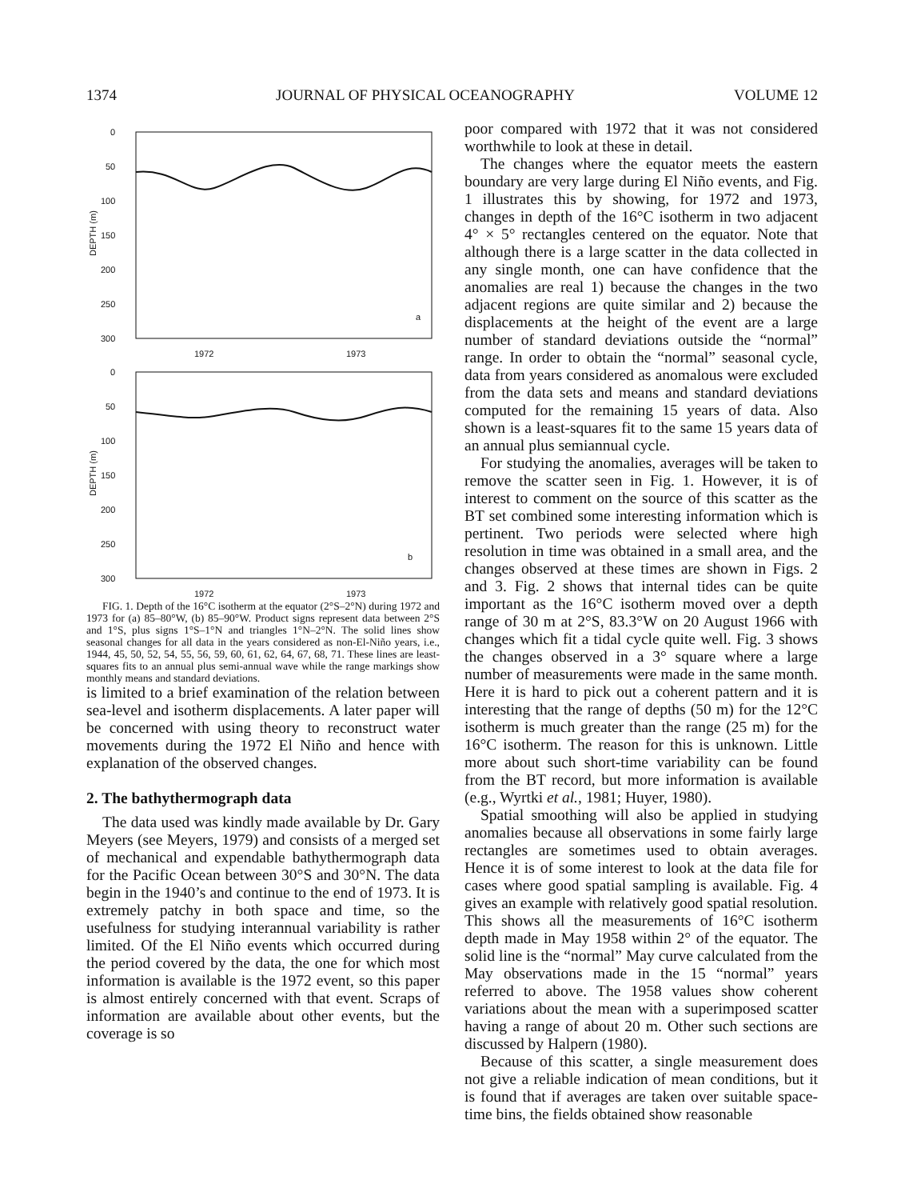1374 JOURNAL OF PHYSICAL OCEANOGRAPHY VOLUME 12
0
50
100
150
200
250
300
DEPTH (m)
1972
1973
a
0
50
100
150
200
250
300
DEPTH (m)
1972
1973
b
FIG. 1. Depth of the 16°C isotherm at the equator (2°S–2°N) during 1972 and 1973 for (a) 85–80°W, (b) 85–90°W. Product signs represent data between 2°S and 1°S, plus signs 1°S–1°N and triangles 1°N–2°N. The solid lines show seasonal changes for all data in the years considered as non-El-Niño years, i.e., 1944, 45, 50, 52, 54, 55, 56, 59, 60, 61, 62, 64, 67, 68, 71. These lines are least-squares fits to an annual plus semi-annual wave while the range markings show monthly means and standard deviations.
is limited to a brief examination of the relation between sea-level and isotherm displacements. A later paper will be concerned with using theory to reconstruct water movements during the 1972 El Niño and hence with explanation of the observed changes.
2. The bathythermograph data
The data used was kindly made available by Dr. Gary Meyers (see Meyers, 1979) and consists of a merged set of mechanical and expendable bathythermograph data for the Pacific Ocean between 30°S and 30°N. The data begin in the 1940’s and continue to the end of 1973. It is extremely patchy in both space and time, so the usefulness for studying interannual variability is rather limited. Of the El Niño events which occurred during the period covered by the data, the one for which most information is available is the 1972 event, so this paper is almost entirely concerned with that event. Scraps of information are available about other events, but the coverage is so
poor compared with 1972 that it was not considered worthwhile to look at these in detail.
The changes where the equator meets the eastern boundary are very large during El Niño events, and Fig. 1 illustrates this by showing, for 1972 and 1973, changes in depth of the 16°C isotherm in two adjacent 4° × 5° rectangles centered on the equator. Note that although there is a large scatter in the data collected in any single month, one can have confidence that the anomalies are real 1) because the changes in the two adjacent regions are quite similar and 2) because the displacements at the height of the event are a large number of standard deviations outside the “normal” range. In order to obtain the “normal” seasonal cycle, data from years considered as anomalous were excluded from the data sets and means and standard deviations computed for the remaining 15 years of data. Also shown is a least-squares fit to the same 15 years data of an annual plus semiannual cycle.
For studying the anomalies, averages will be taken to remove the scatter seen in Fig. 1. However, it is of interest to comment on the source of this scatter as the BT set combined some interesting information which is pertinent. Two periods were selected where high resolution in time was obtained in a small area, and the changes observed at these times are shown in Figs. 2 and 3. Fig. 2 shows that internal tides can be quite important as the 16°C isotherm moved over a depth range of 30 m at 2°S, 83.3°W on 20 August 1966 with changes which fit a tidal cycle quite well. Fig. 3 shows the changes observed in a 3° square where a large number of measurements were made in the same month. Here it is hard to pick out a coherent pattern and it is interesting that the range of depths (50 m) for the 12°C isotherm is much greater than the range (25 m) for the 16°C isotherm. The reason for this is unknown. Little more about such short-time variability can be found from the BT record, but more information is available (e.g., Wyrtki et al., 1981; Huyer, 1980).
Spatial smoothing will also be applied in studying anomalies because all observations in some fairly large rectangles are sometimes used to obtain averages. Hence it is of some interest to look at the data file for cases where good spatial sampling is available. Fig. 4 gives an example with relatively good spatial resolution. This shows all the measurements of 16°C isotherm depth made in May 1958 within 2° of the equator. The solid line is the “normal” May curve calculated from the May observations made in the 15 “normal” years referred to above. The 1958 values show coherent variations about the mean with a superimposed scatter having a range of about 20 m. Other such sections are discussed by Halpern (1980).
Because of this scatter, a single measurement does not give a reliable indication of mean conditions, but it is found that if averages are taken over suitable space-time bins, the fields obtained show reasonable